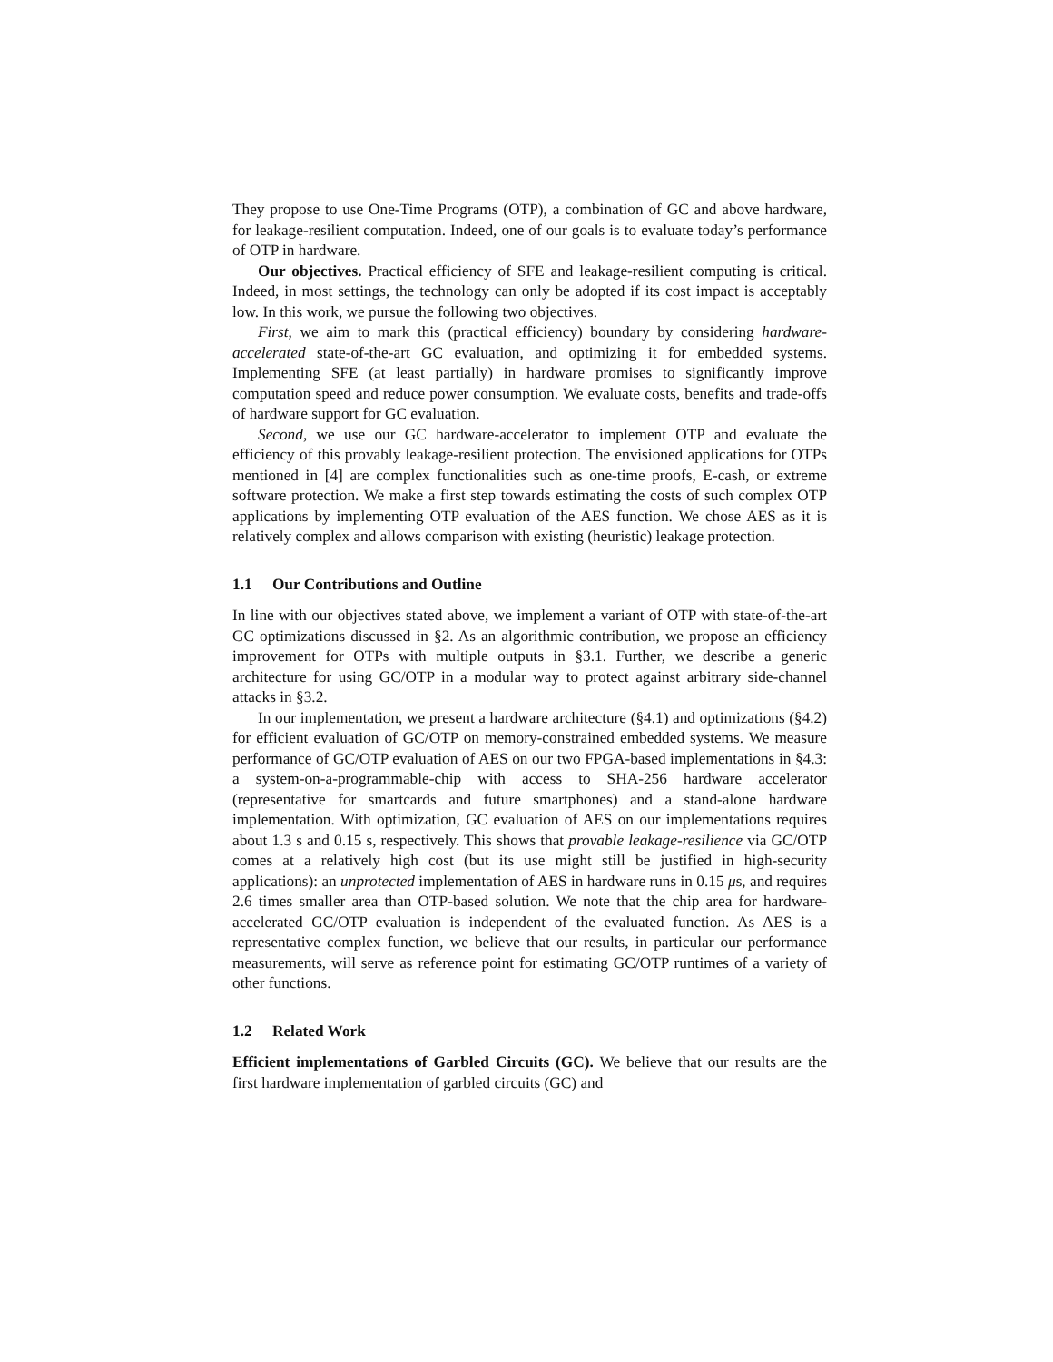They propose to use One-Time Programs (OTP), a combination of GC and above hardware, for leakage-resilient computation. Indeed, one of our goals is to evaluate today’s performance of OTP in hardware.
Our objectives. Practical efficiency of SFE and leakage-resilient computing is critical. Indeed, in most settings, the technology can only be adopted if its cost impact is acceptably low. In this work, we pursue the following two objectives.
First, we aim to mark this (practical efficiency) boundary by considering hardware-accelerated state-of-the-art GC evaluation, and optimizing it for embedded systems. Implementing SFE (at least partially) in hardware promises to significantly improve computation speed and reduce power consumption. We evaluate costs, benefits and trade-offs of hardware support for GC evaluation.
Second, we use our GC hardware-accelerator to implement OTP and evaluate the efficiency of this provably leakage-resilient protection. The envisioned applications for OTPs mentioned in [4] are complex functionalities such as one-time proofs, E-cash, or extreme software protection. We make a first step towards estimating the costs of such complex OTP applications by implementing OTP evaluation of the AES function. We chose AES as it is relatively complex and allows comparison with existing (heuristic) leakage protection.
1.1 Our Contributions and Outline
In line with our objectives stated above, we implement a variant of OTP with state-of-the-art GC optimizations discussed in §2. As an algorithmic contribution, we propose an efficiency improvement for OTPs with multiple outputs in §3.1. Further, we describe a generic architecture for using GC/OTP in a modular way to protect against arbitrary side-channel attacks in §3.2.
In our implementation, we present a hardware architecture (§4.1) and optimizations (§4.2) for efficient evaluation of GC/OTP on memory-constrained embedded systems. We measure performance of GC/OTP evaluation of AES on our two FPGA-based implementations in §4.3: a system-on-a-programmable-chip with access to SHA-256 hardware accelerator (representative for smartcards and future smartphones) and a stand-alone hardware implementation. With optimization, GC evaluation of AES on our implementations requires about 1.3 s and 0.15 s, respectively. This shows that provable leakage-resilience via GC/OTP comes at a relatively high cost (but its use might still be justified in high-security applications): an unprotected implementation of AES in hardware runs in 0.15 μs, and requires 2.6 times smaller area than OTP-based solution. We note that the chip area for hardware-accelerated GC/OTP evaluation is independent of the evaluated function. As AES is a representative complex function, we believe that our results, in particular our performance measurements, will serve as reference point for estimating GC/OTP runtimes of a variety of other functions.
1.2 Related Work
Efficient implementations of Garbled Circuits (GC). We believe that our results are the first hardware implementation of garbled circuits (GC) and